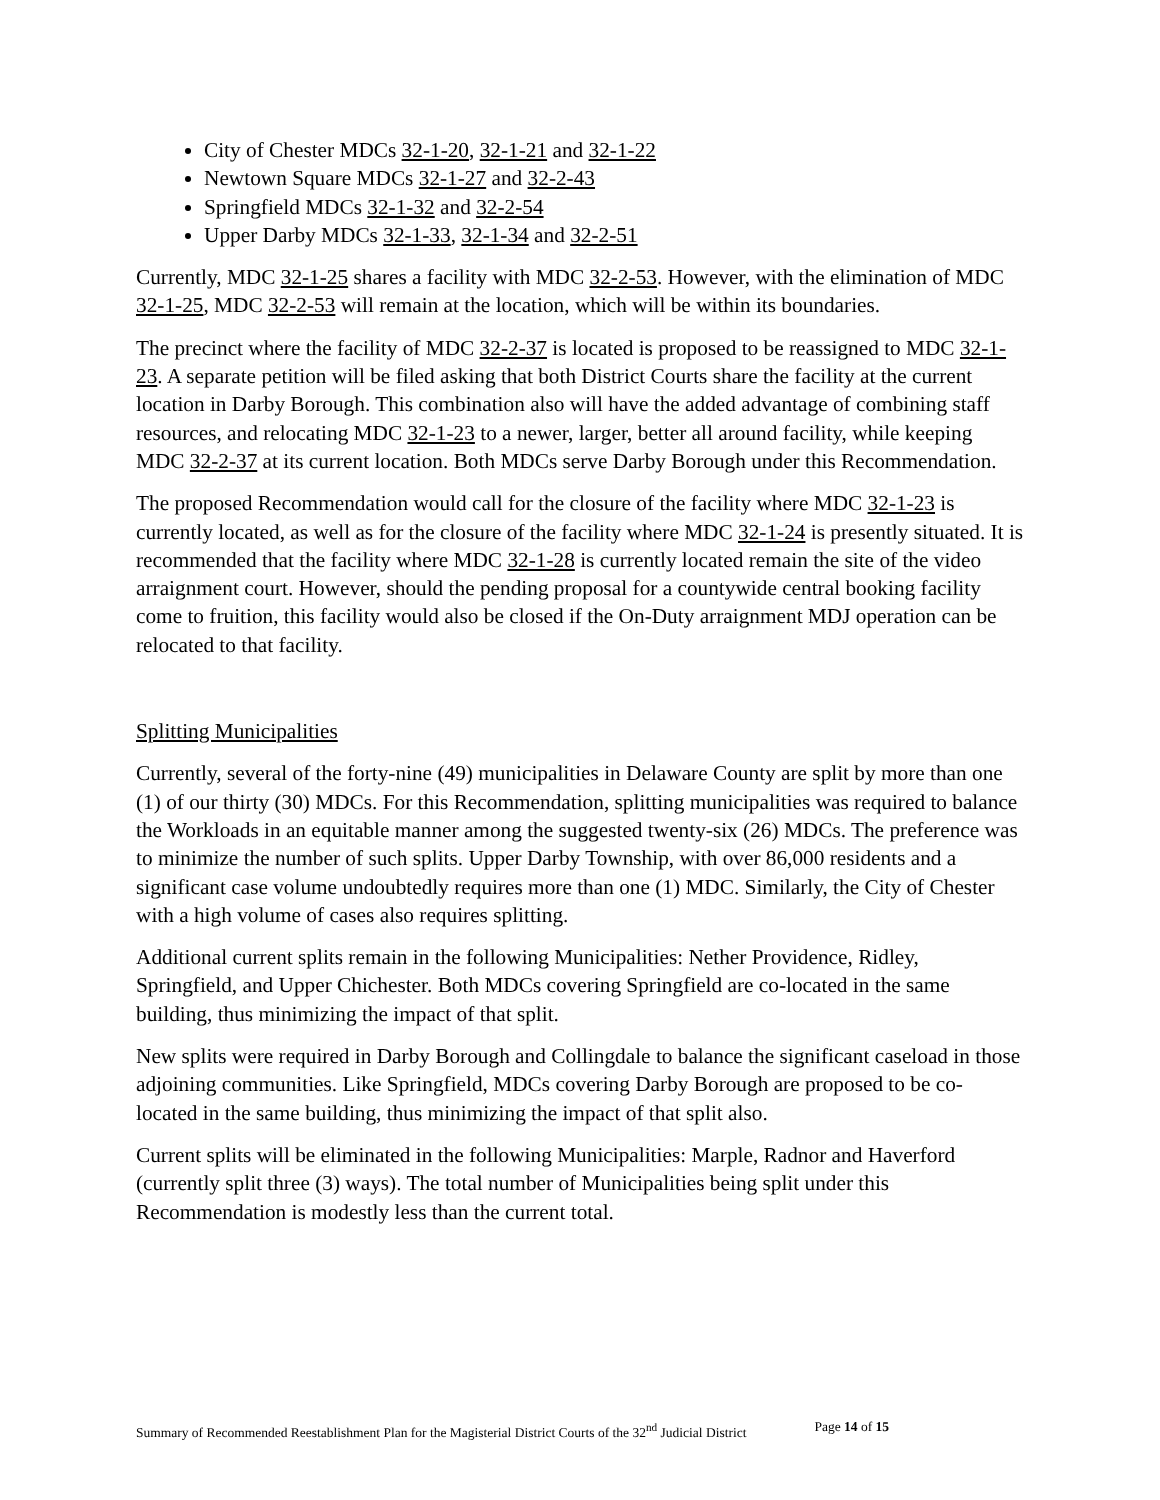City of Chester MDCs 32-1-20, 32-1-21 and 32-1-22
Newtown Square MDCs 32-1-27 and 32-2-43
Springfield MDCs 32-1-32 and 32-2-54
Upper Darby MDCs 32-1-33, 32-1-34 and 32-2-51
Currently, MDC 32-1-25 shares a facility with MDC 32-2-53. However, with the elimination of MDC 32-1-25, MDC 32-2-53 will remain at the location, which will be within its boundaries.
The precinct where the facility of MDC 32-2-37 is located is proposed to be reassigned to MDC 32-1-23. A separate petition will be filed asking that both District Courts share the facility at the current location in Darby Borough. This combination also will have the added advantage of combining staff resources, and relocating MDC 32-1-23 to a newer, larger, better all around facility, while keeping MDC 32-2-37 at its current location. Both MDCs serve Darby Borough under this Recommendation.
The proposed Recommendation would call for the closure of the facility where MDC 32-1-23 is currently located, as well as for the closure of the facility where MDC 32-1-24 is presently situated. It is recommended that the facility where MDC 32-1-28 is currently located remain the site of the video arraignment court. However, should the pending proposal for a countywide central booking facility come to fruition, this facility would also be closed if the On-Duty arraignment MDJ operation can be relocated to that facility.
Splitting Municipalities
Currently, several of the forty-nine (49) municipalities in Delaware County are split by more than one (1) of our thirty (30) MDCs. For this Recommendation, splitting municipalities was required to balance the Workloads in an equitable manner among the suggested twenty-six (26) MDCs. The preference was to minimize the number of such splits. Upper Darby Township, with over 86,000 residents and a significant case volume undoubtedly requires more than one (1) MDC. Similarly, the City of Chester with a high volume of cases also requires splitting.
Additional current splits remain in the following Municipalities: Nether Providence, Ridley, Springfield, and Upper Chichester. Both MDCs covering Springfield are co-located in the same building, thus minimizing the impact of that split.
New splits were required in Darby Borough and Collingdale to balance the significant caseload in those adjoining communities. Like Springfield, MDCs covering Darby Borough are proposed to be co-located in the same building, thus minimizing the impact of that split also.
Current splits will be eliminated in the following Municipalities: Marple, Radnor and Haverford (currently split three (3) ways). The total number of Municipalities being split under this Recommendation is modestly less than the current total.
Summary of Recommended Reestablishment Plan for the Magisterial District Courts of the 32<sup>nd</sup> Judicial District Page 14 of 15